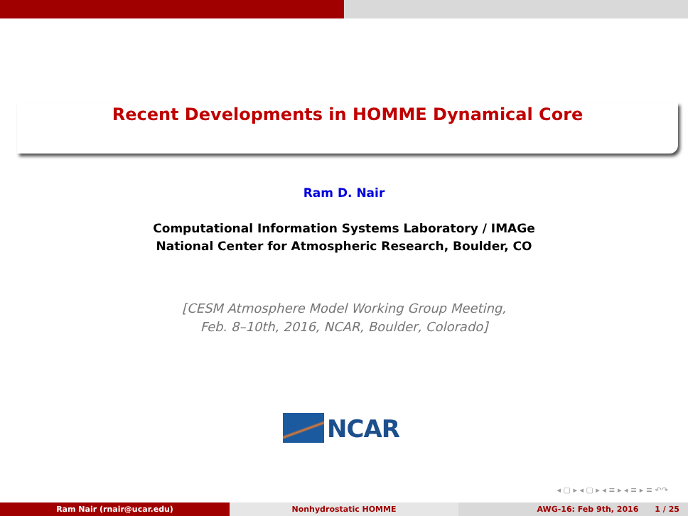Recent Developments in HOMME Dynamical Core
Ram D. Nair
Computational Information Systems Laboratory / IMAGe
National Center for Atmospheric Research, Boulder, CO
[CESM Atmosphere Model Working Group Meeting,
Feb. 8–10th, 2016, NCAR, Boulder, Colorado]
NCAR
◂ ▢ ▸ ◂ ▢ ▸ ◂ ≡ ▸ ◂ ≡ ▸ ≡ ↶↷
Ram Nair (rnair@ucar.edu) Nonhydrostatic HOMME AWG-16: Feb 9th, 2016 1 / 25